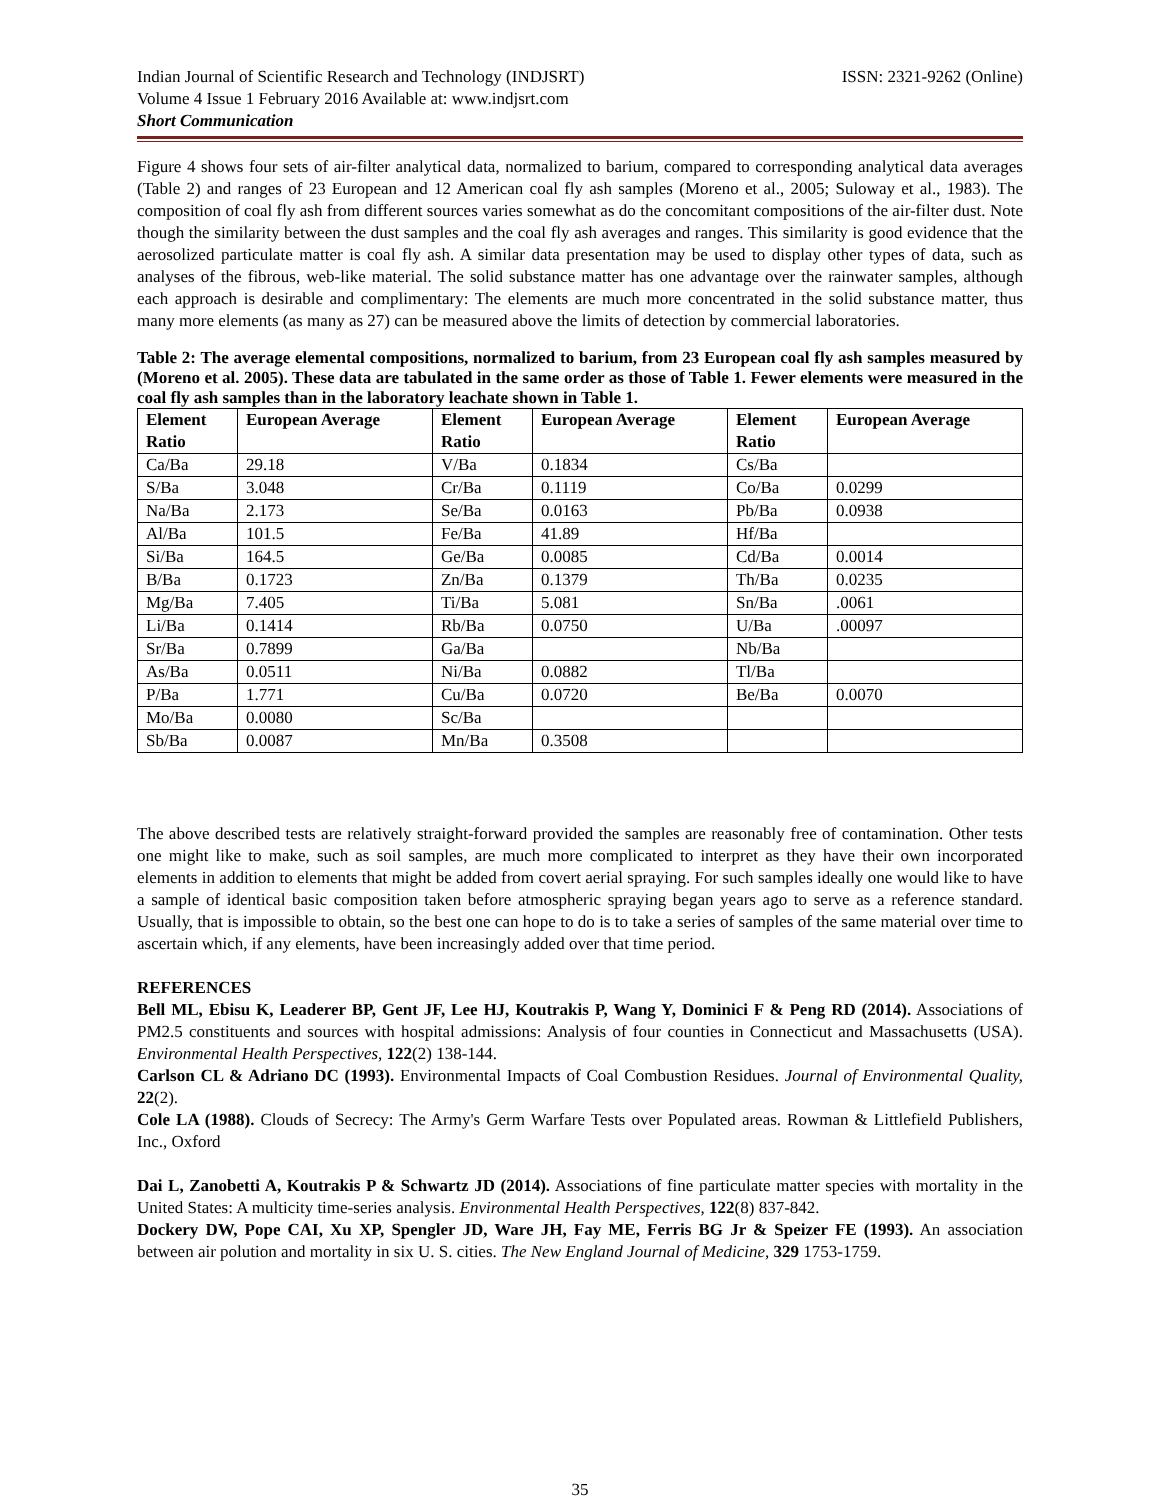Indian Journal of Scientific Research and Technology (INDJSRT)
Volume 4 Issue 1 February 2016 Available at: www.indjsrt.com
Short Communication
ISSN: 2321-9262 (Online)
Figure 4 shows four sets of air-filter analytical data, normalized to barium, compared to corresponding analytical data averages (Table 2) and ranges of 23 European and 12 American coal fly ash samples (Moreno et al., 2005; Suloway et al., 1983). The composition of coal fly ash from different sources varies somewhat as do the concomitant compositions of the air-filter dust. Note though the similarity between the dust samples and the coal fly ash averages and ranges. This similarity is good evidence that the aerosolized particulate matter is coal fly ash. A similar data presentation may be used to display other types of data, such as analyses of the fibrous, web-like material. The solid substance matter has one advantage over the rainwater samples, although each approach is desirable and complimentary: The elements are much more concentrated in the solid substance matter, thus many more elements (as many as 27) can be measured above the limits of detection by commercial laboratories.
Table 2: The average elemental compositions, normalized to barium, from 23 European coal fly ash samples measured by (Moreno et al. 2005). These data are tabulated in the same order as those of Table 1. Fewer elements were measured in the coal fly ash samples than in the laboratory leachate shown in Table 1.
| Element Ratio | European Average | Element Ratio | European Average | Element Ratio | European Average |
| --- | --- | --- | --- | --- | --- |
| Ca/Ba | 29.18 | V/Ba | 0.1834 | Cs/Ba | |
| S/Ba | 3.048 | Cr/Ba | 0.1119 | Co/Ba | 0.0299 |
| Na/Ba | 2.173 | Se/Ba | 0.0163 | Pb/Ba | 0.0938 |
| Al/Ba | 101.5 | Fe/Ba | 41.89 | Hf/Ba | |
| Si/Ba | 164.5 | Ge/Ba | 0.0085 | Cd/Ba | 0.0014 |
| B/Ba | 0.1723 | Zn/Ba | 0.1379 | Th/Ba | 0.0235 |
| Mg/Ba | 7.405 | Ti/Ba | 5.081 | Sn/Ba | .0061 |
| Li/Ba | 0.1414 | Rb/Ba | 0.0750 | U/Ba | .00097 |
| Sr/Ba | 0.7899 | Ga/Ba | | Nb/Ba | |
| As/Ba | 0.0511 | Ni/Ba | 0.0882 | Tl/Ba | |
| P/Ba | 1.771 | Cu/Ba | 0.0720 | Be/Ba | 0.0070 |
| Mo/Ba | 0.0080 | Sc/Ba | | | |
| Sb/Ba | 0.0087 | Mn/Ba | 0.3508 | | |
The above described tests are relatively straight-forward provided the samples are reasonably free of contamination. Other tests one might like to make, such as soil samples, are much more complicated to interpret as they have their own incorporated elements in addition to elements that might be added from covert aerial spraying. For such samples ideally one would like to have a sample of identical basic composition taken before atmospheric spraying began years ago to serve as a reference standard. Usually, that is impossible to obtain, so the best one can hope to do is to take a series of samples of the same material over time to ascertain which, if any elements, have been increasingly added over that time period.
REFERENCES
Bell ML, Ebisu K, Leaderer BP, Gent JF, Lee HJ, Koutrakis P, Wang Y, Dominici F & Peng RD (2014). Associations of PM2.5 constituents and sources with hospital admissions: Analysis of four counties in Connecticut and Massachusetts (USA). Environmental Health Perspectives, 122(2) 138-144.
Carlson CL & Adriano DC (1993). Environmental Impacts of Coal Combustion Residues. Journal of Environmental Quality, 22(2).
Cole LA (1988). Clouds of Secrecy: The Army's Germ Warfare Tests over Populated areas. Rowman & Littlefield Publishers, Inc., Oxford
Dai L, Zanobetti A, Koutrakis P & Schwartz JD (2014). Associations of fine particulate matter species with mortality in the United States: A multicity time-series analysis. Environmental Health Perspectives, 122(8) 837-842.
Dockery DW, Pope CAI, Xu XP, Spengler JD, Ware JH, Fay ME, Ferris BG Jr & Speizer FE (1993). An association between air polution and mortality in six U. S. cities. The New England Journal of Medicine, 329 1753-1759.
35